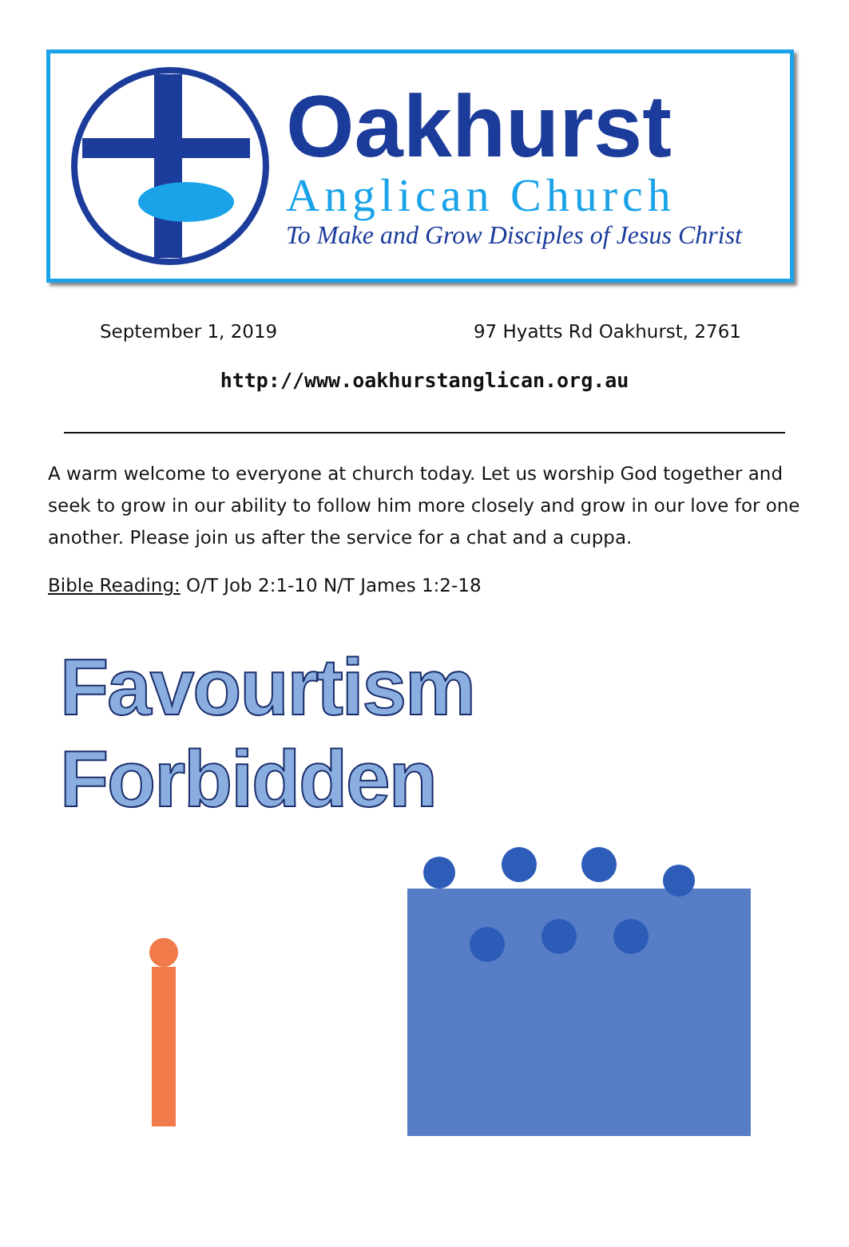Oakhurst
Anglican Church
To Make and Grow Disciples of Jesus Christ
September 1, 2019 97 Hyatts Rd Oakhurst, 2761
http://www.oakhurstanglican.org.au
A warm welcome to everyone at church today. Let us worship God together and seek to grow in our ability to follow him more closely and grow in our love for one another. Please join us after the service for a chat and a cuppa.
Bible Reading: O/T Job 2:1-10 N/T James 1:2-18
Favourtism Forbidden